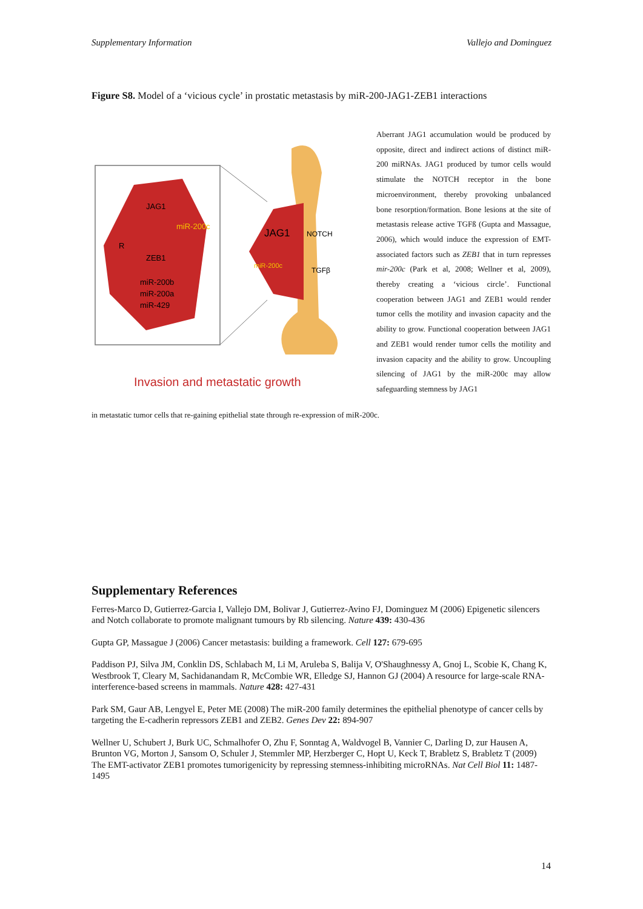Supplementary Information Vallejo and Dominguez
Figure S8. Model of a ‘vicious cycle’ in prostatic metastasis by miR-200-JAG1-ZEB1 interactions
JAG1
miR-200c
R
ZEB1
miR-200b
miR-200a
miR-429
JAG1
NOTCH
miR-200c
TGFβ
Invasion and metastatic growth
Aberrant JAG1 accumulation would be produced by opposite, direct and indirect actions of distinct miR-200 miRNAs. JAG1 produced by tumor cells would stimulate the NOTCH receptor in the bone microenvironment, thereby provoking unbalanced bone resorption/formation. Bone lesions at the site of metastasis release active TGFß (Gupta and Massague, 2006), which would induce the expression of EMT-associated factors such as ZEB1 that in turn represses mir-200c (Park et al, 2008; Wellner et al, 2009), thereby creating a ‘vicious circle’. Functional cooperation between JAG1 and ZEB1 would render tumor cells the motility and invasion capacity and the ability to grow. Functional cooperation between JAG1 and ZEB1 would render tumor cells the motility and invasion capacity and the ability to grow. Uncoupling silencing of JAG1 by the miR-200c may allow safeguarding stemness by JAG1
in metastatic tumor cells that re-gaining epithelial state through re-expression of miR-200c.
Supplementary References
Ferres-Marco D, Gutierrez-Garcia I, Vallejo DM, Bolivar J, Gutierrez-Avino FJ, Dominguez M (2006) Epigenetic silencers and Notch collaborate to promote malignant tumours by Rb silencing. Nature 439: 430-436
Gupta GP, Massague J (2006) Cancer metastasis: building a framework. Cell 127: 679-695
Paddison PJ, Silva JM, Conklin DS, Schlabach M, Li M, Aruleba S, Balija V, O'Shaughnessy A, Gnoj L, Scobie K, Chang K, Westbrook T, Cleary M, Sachidanandam R, McCombie WR, Elledge SJ, Hannon GJ (2004) A resource for large-scale RNA-interference-based screens in mammals. Nature 428: 427-431
Park SM, Gaur AB, Lengyel E, Peter ME (2008) The miR-200 family determines the epithelial phenotype of cancer cells by targeting the E-cadherin repressors ZEB1 and ZEB2. Genes Dev 22: 894-907
Wellner U, Schubert J, Burk UC, Schmalhofer O, Zhu F, Sonntag A, Waldvogel B, Vannier C, Darling D, zur Hausen A, Brunton VG, Morton J, Sansom O, Schuler J, Stemmler MP, Herzberger C, Hopt U, Keck T, Brabletz S, Brabletz T (2009) The EMT-activator ZEB1 promotes tumorigenicity by repressing stemness-inhibiting microRNAs. Nat Cell Biol 11: 1487-1495
14